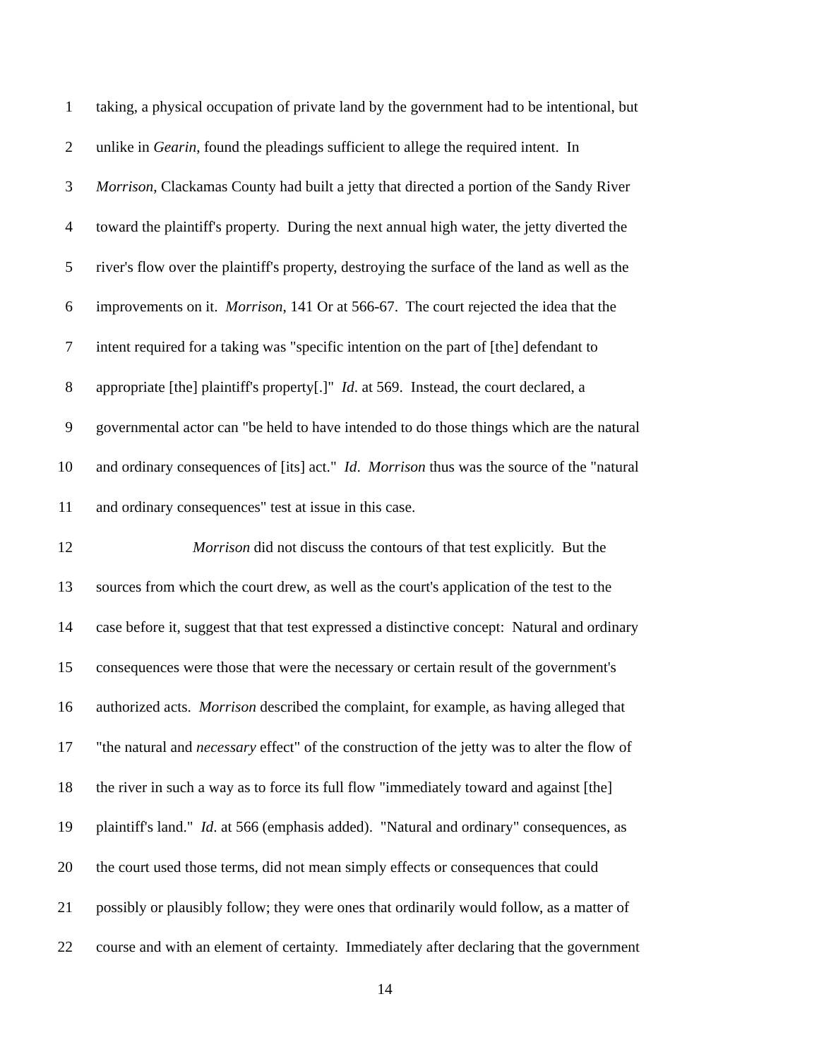1 taking, a physical occupation of private land by the government had to be intentional, but
2 unlike in Gearin, found the pleadings sufficient to allege the required intent. In
3 Morrison, Clackamas County had built a jetty that directed a portion of the Sandy River
4 toward the plaintiff's property. During the next annual high water, the jetty diverted the
5 river's flow over the plaintiff's property, destroying the surface of the land as well as the
6 improvements on it. Morrison, 141 Or at 566-67. The court rejected the idea that the
7 intent required for a taking was "specific intention on the part of [the] defendant to
8 appropriate [the] plaintiff's property[.]" Id. at 569. Instead, the court declared, a
9 governmental actor can "be held to have intended to do those things which are the natural
10 and ordinary consequences of [its] act." Id. Morrison thus was the source of the "natural
11 and ordinary consequences" test at issue in this case.
12 Morrison did not discuss the contours of that test explicitly. But the
13 sources from which the court drew, as well as the court's application of the test to the
14 case before it, suggest that that test expressed a distinctive concept: Natural and ordinary
15 consequences were those that were the necessary or certain result of the government's
16 authorized acts. Morrison described the complaint, for example, as having alleged that
17 "the natural and necessary effect" of the construction of the jetty was to alter the flow of
18 the river in such a way as to force its full flow "immediately toward and against [the]
19 plaintiff's land." Id. at 566 (emphasis added). "Natural and ordinary" consequences, as
20 the court used those terms, did not mean simply effects or consequences that could
21 possibly or plausibly follow; they were ones that ordinarily would follow, as a matter of
22 course and with an element of certainty. Immediately after declaring that the government
14